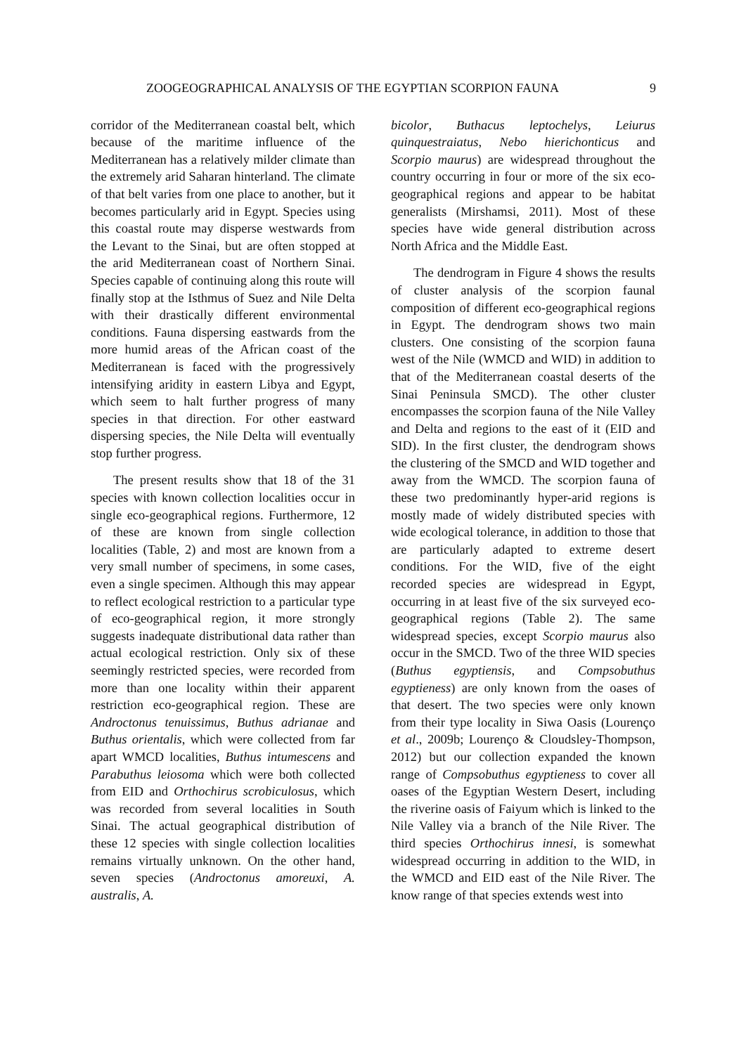ZOOGEOGRAPHICAL ANALYSIS OF THE EGYPTIAN SCORPION FAUNA 9
corridor of the Mediterranean coastal belt, which because of the maritime influence of the Mediterranean has a relatively milder climate than the extremely arid Saharan hinterland. The climate of that belt varies from one place to another, but it becomes particularly arid in Egypt. Species using this coastal route may disperse westwards from the Levant to the Sinai, but are often stopped at the arid Mediterranean coast of Northern Sinai. Species capable of continuing along this route will finally stop at the Isthmus of Suez and Nile Delta with their drastically different environmental conditions. Fauna dispersing eastwards from the more humid areas of the African coast of the Mediterranean is faced with the progressively intensifying aridity in eastern Libya and Egypt, which seem to halt further progress of many species in that direction. For other eastward dispersing species, the Nile Delta will eventually stop further progress.
The present results show that 18 of the 31 species with known collection localities occur in single eco-geographical regions. Furthermore, 12 of these are known from single collection localities (Table, 2) and most are known from a very small number of specimens, in some cases, even a single specimen. Although this may appear to reflect ecological restriction to a particular type of eco-geographical region, it more strongly suggests inadequate distributional data rather than actual ecological restriction. Only six of these seemingly restricted species, were recorded from more than one locality within their apparent restriction eco-geographical region. These are Androctonus tenuissimus, Buthus adrianae and Buthus orientalis, which were collected from far apart WMCD localities, Buthus intumescens and Parabuthus leiosoma which were both collected from EID and Orthochirus scrobiculosus, which was recorded from several localities in South Sinai. The actual geographical distribution of these 12 species with single collection localities remains virtually unknown. On the other hand, seven species (Androctonus amoreuxi, A. australis, A.
bicolor, Buthacus leptochelys, Leiurus quinquestraiatus, Nebo hierichonticus and Scorpio maurus) are widespread throughout the country occurring in four or more of the six eco-geographical regions and appear to be habitat generalists (Mirshamsi, 2011). Most of these species have wide general distribution across North Africa and the Middle East.
The dendrogram in Figure 4 shows the results of cluster analysis of the scorpion faunal composition of different eco-geographical regions in Egypt. The dendrogram shows two main clusters. One consisting of the scorpion fauna west of the Nile (WMCD and WID) in addition to that of the Mediterranean coastal deserts of the Sinai Peninsula SMCD). The other cluster encompasses the scorpion fauna of the Nile Valley and Delta and regions to the east of it (EID and SID). In the first cluster, the dendrogram shows the clustering of the SMCD and WID together and away from the WMCD. The scorpion fauna of these two predominantly hyper-arid regions is mostly made of widely distributed species with wide ecological tolerance, in addition to those that are particularly adapted to extreme desert conditions. For the WID, five of the eight recorded species are widespread in Egypt, occurring in at least five of the six surveyed eco-geographical regions (Table 2). The same widespread species, except Scorpio maurus also occur in the SMCD. Two of the three WID species (Buthus egyptiensis, and Compsobuthus egyptieness) are only known from the oases of that desert. The two species were only known from their type locality in Siwa Oasis (Lourenço et al., 2009b; Lourenço & Cloudsley-Thompson, 2012) but our collection expanded the known range of Compsobuthus egyptieness to cover all oases of the Egyptian Western Desert, including the riverine oasis of Faiyum which is linked to the Nile Valley via a branch of the Nile River. The third species Orthochirus innesi, is somewhat widespread occurring in addition to the WID, in the WMCD and EID east of the Nile River. The know range of that species extends west into